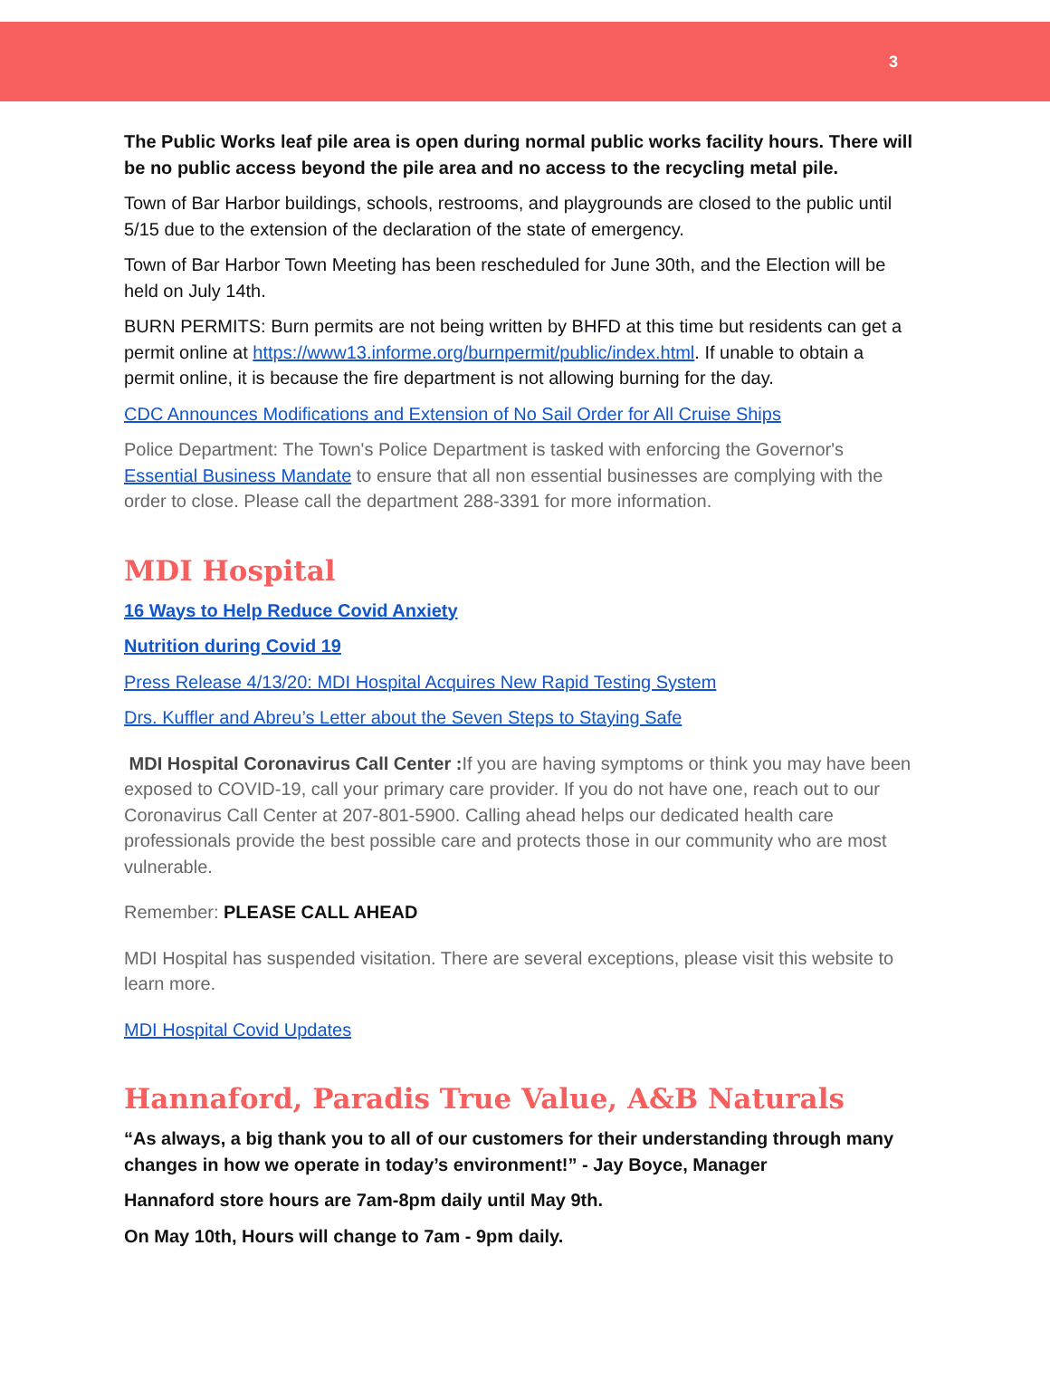3
The Public Works leaf pile area is open during normal public works facility hours. There will be no public access beyond the pile area and no access to the recycling metal pile.
Town of Bar Harbor buildings, schools, restrooms, and playgrounds are closed to the public until 5/15 due to the extension of the declaration of the state of emergency.
Town of Bar Harbor Town Meeting has been rescheduled for June 30th, and the Election will be held on July 14th.
BURN PERMITS: Burn permits are not being written by BHFD at this time but residents can get a permit online at https://www13.informe.org/burnpermit/public/index.html. If unable to obtain a permit online, it is because the fire department is not allowing burning for the day.
CDC Announces Modifications and Extension of No Sail Order for All Cruise Ships
Police Department: The Town's Police Department is tasked with enforcing the Governor's Essential Business Mandate to ensure that all non essential businesses are complying with the order to close. Please call the department 288-3391 for more information.
MDI Hospital
16 Ways to Help Reduce Covid Anxiety
Nutrition during Covid 19
Press Release 4/13/20: MDI Hospital Acquires New Rapid Testing System
Drs. Kuffler and Abreu’s Letter about the Seven Steps to Staying Safe
MDI Hospital Coronavirus Call Center : If you are having symptoms or think you may have been exposed to COVID-19, call your primary care provider. If you do not have one, reach out to our Coronavirus Call Center at 207-801-5900. Calling ahead helps our dedicated health care professionals provide the best possible care and protects those in our community who are most vulnerable.
Remember: PLEASE CALL AHEAD
MDI Hospital has suspended visitation. There are several exceptions, please visit this website to learn more.
MDI Hospital Covid Updates
Hannaford, Paradis True Value, A&B Naturals
“As always, a big thank you to all of our customers for their understanding through many changes in how we operate in today’s environment!” - Jay Boyce, Manager
Hannaford store hours are 7am-8pm daily until May 9th.
On May 10th, Hours will change to 7am - 9pm daily.